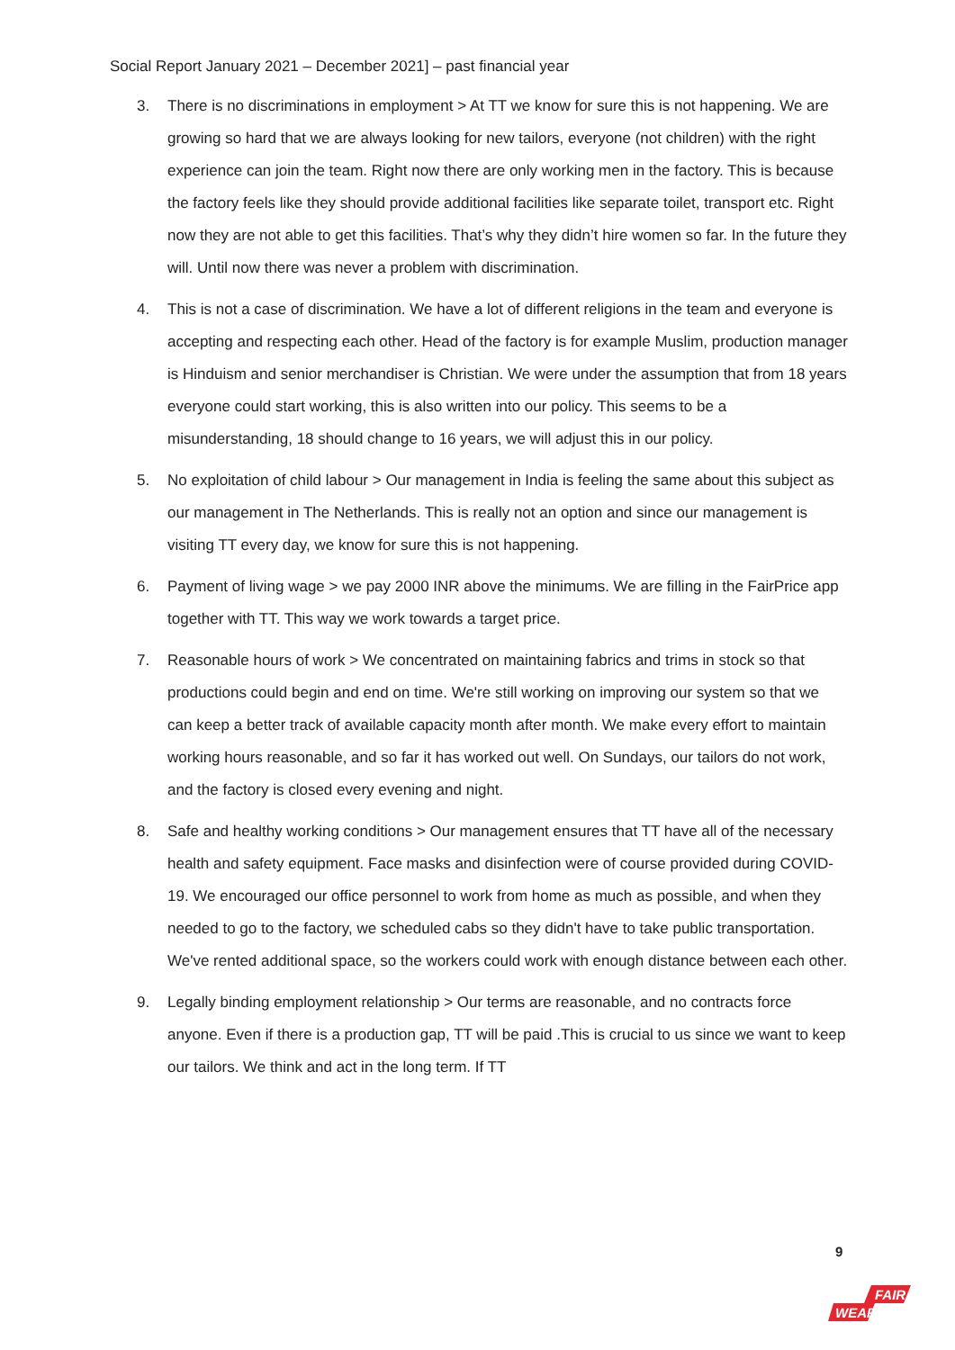Social Report January 2021 – December 2021] – past financial year
3. There is no discriminations in employment > At TT we know for sure this is not happening. We are growing so hard that we are always looking for new tailors, everyone (not children) with the right experience can join the team. Right now there are only working men in the factory. This is because the factory feels like they should provide additional facilities like separate toilet, transport etc. Right now they are not able to get this facilities. That’s why they didn’t hire women so far. In the future they will. Until now there was never a problem with discrimination.
4. This is not a case of discrimination. We have a lot of different religions in the team and everyone is accepting and respecting each other. Head of the factory is for example Muslim, production manager is Hinduism and senior merchandiser is Christian. We were under the assumption that from 18 years everyone could start working, this is also written into our policy. This seems to be a misunderstanding, 18 should change to 16 years, we will adjust this in our policy.
5. No exploitation of child labour > Our management in India is feeling the same about this subject as our management in The Netherlands. This is really not an option and since our management is visiting TT every day, we know for sure this is not happening.
6. Payment of living wage > we pay 2000 INR above the minimums. We are filling in the FairPrice app together with TT. This way we work towards a target price.
7. Reasonable hours of work > We concentrated on maintaining fabrics and trims in stock so that productions could begin and end on time. We're still working on improving our system so that we can keep a better track of available capacity month after month. We make every effort to maintain working hours reasonable, and so far it has worked out well. On Sundays, our tailors do not work, and the factory is closed every evening and night.
8. Safe and healthy working conditions > Our management ensures that TT have all of the necessary health and safety equipment. Face masks and disinfection were of course provided during COVID-19. We encouraged our office personnel to work from home as much as possible, and when they needed to go to the factory, we scheduled cabs so they didn't have to take public transportation. We've rented additional space, so the workers could work with enough distance between each other.
9. Legally binding employment relationship > Our terms are reasonable, and no contracts force anyone. Even if there is a production gap, TT will be paid .This is crucial to us since we want to keep our tailors. We think and act in the long term. If TT
9
FAIR
WEAR